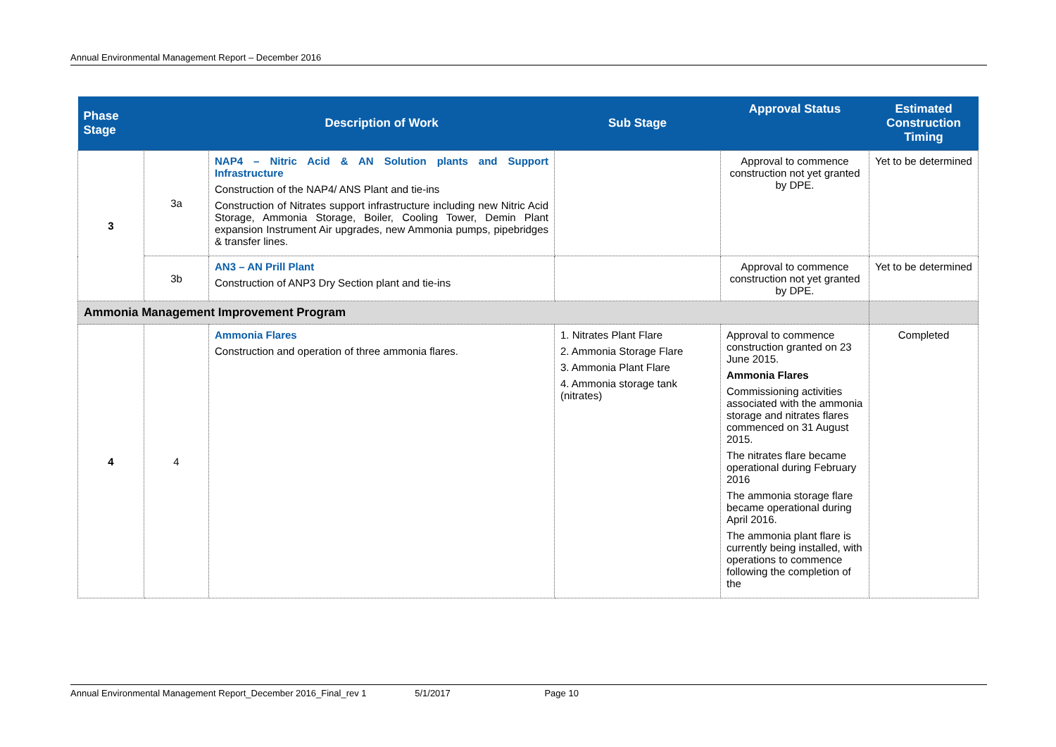Annual Environmental Management Report – December 2016
| Phase Stage | | Description of Work | Sub Stage | Approval Status | Estimated Construction Timing |
| --- | --- | --- | --- | --- | --- |
| 3 | 3a | NAP4 – Nitric Acid & AN Solution plants and Support Infrastructure Construction of the NAP4/ ANS Plant and tie-ins Construction of Nitrates support infrastructure including new Nitric Acid Storage, Ammonia Storage, Boiler, Cooling Tower, Demin Plant expansion Instrument Air upgrades, new Ammonia pumps, pipebridges & transfer lines. | | Approval to commence construction not yet granted by DPE. | Yet to be determined |
| | 3b | AN3 – AN Prill Plant Construction of ANP3 Dry Section plant and tie-ins | | Approval to commence construction not yet granted by DPE. | Yet to be determined |
| Ammonia Management Improvement Program | | | | | |
| 4 | 4 | Ammonia Flares Construction and operation of three ammonia flares. | 1. Nitrates Plant Flare 2. Ammonia Storage Flare 3. Ammonia Plant Flare 4. Ammonia storage tank (nitrates) | Approval to commence construction granted on 23 June 2015. Ammonia Flares Commissioning activities associated with the ammonia storage and nitrates flares commenced on 31 August 2015. The nitrates flare became operational during February 2016 The ammonia storage flare became operational during April 2016. The ammonia plant flare is currently being installed, with operations to commence following the completion of the | Completed |
Annual Environmental Management Report_December 2016_Final_rev 1 5/1/2017 Page 10